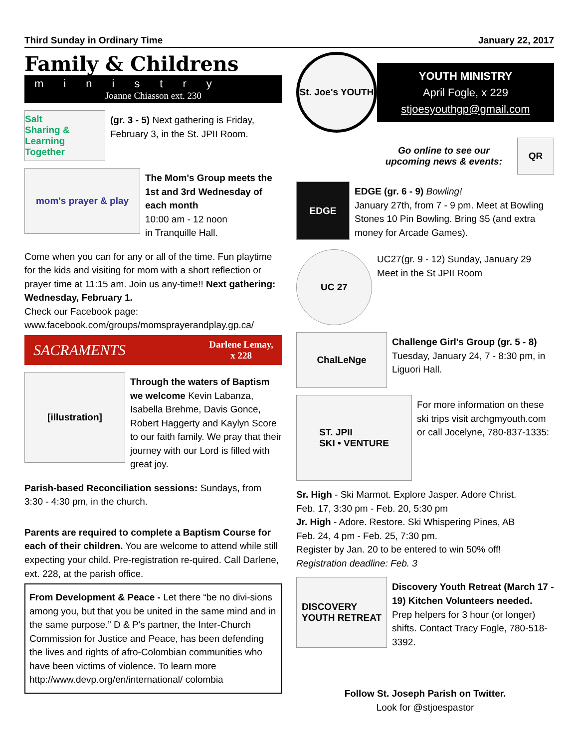Third Sunday in Ordinary Time January 22, 2017
Family & Childrens
ministry
Joanne Chiasson ext. 230
Salt
Sharing & Learning Together
(gr. 3 - 5) Next gathering is Friday, February 3, in the St. JPII Room.
mom's prayer & play
The Mom's Group meets the 1st and 3rd Wednesday of each month
10:00 am - 12 noon
in Tranquille Hall.
Come when you can for any or all of the time. Fun playtime for the kids and visiting for mom with a short reflection or prayer time at 11:15 am. Join us any-time!! Next gathering: Wednesday, February 1.
Check our Facebook page:
www.facebook.com/groups/momsprayerandplay.gp.ca/
SACRAMENTS Darlene Lemay,
x 228
[illustration]
Through the waters of Baptism we welcome Kevin Labanza, Isabella Brehme, Davis Gonce, Robert Haggerty and Kaylyn Score to our faith family. We pray that their journey with our Lord is filled with great joy.
Parish-based Reconciliation sessions: Sundays, from 3:30 - 4:30 pm, in the church.
Parents are required to complete a Baptism Course for each of their children. You are welcome to attend while still expecting your child. Pre-registration re-quired. Call Darlene, ext. 228, at the parish office.
From Development & Peace - Let there “be no divi-sions among you, but that you be united in the same mind and in the same purpose.” D & P's partner, the Inter-Church Commission for Justice and Peace, has been defending the lives and rights of afro-Colombian communities who have been victims of violence. To learn more http://www.devp.org/en/international/ colombia
St. Joe's YOUTH
YOUTH MINISTRY
April Fogle, x 229
stjoesyouthgp@gmail.com
Go online to see our
upcoming news & events:
QR
EDGE
EDGE (gr. 6 - 9) Bowling!
January 27th, from 7 - 9 pm. Meet at Bowling Stones 10 Pin Bowling. Bring $5 (and extra money for Arcade Games).
UC 27
UC27(gr. 9 - 12) Sunday, January 29
Meet in the St JPII Room
ChalLeNge
Challenge Girl's Group (gr. 5 - 8)
Tuesday, January 24, 7 - 8:30 pm, in Liguori Hall.
ST. JPII
SKI • VENTURE
For more information on these ski trips visit archgmyouth.com or call Jocelyne, 780-837-1335:
Sr. High - Ski Marmot. Explore Jasper. Adore Christ.
Feb. 17, 3:30 pm - Feb. 20, 5:30 pm
Jr. High - Adore. Restore. Ski Whispering Pines, AB
Feb. 24, 4 pm - Feb. 25, 7:30 pm.
Register by Jan. 20 to be entered to win 50% off!
Registration deadline: Feb. 3
DISCOVERY
YOUTH RETREAT
Discovery Youth Retreat (March 17 - 19) Kitchen Volunteers needed. Prep helpers for 3 hour (or longer) shifts. Contact Tracy Fogle, 780-518-3392.
Follow St. Joseph Parish on Twitter.
Look for @stjoespastor